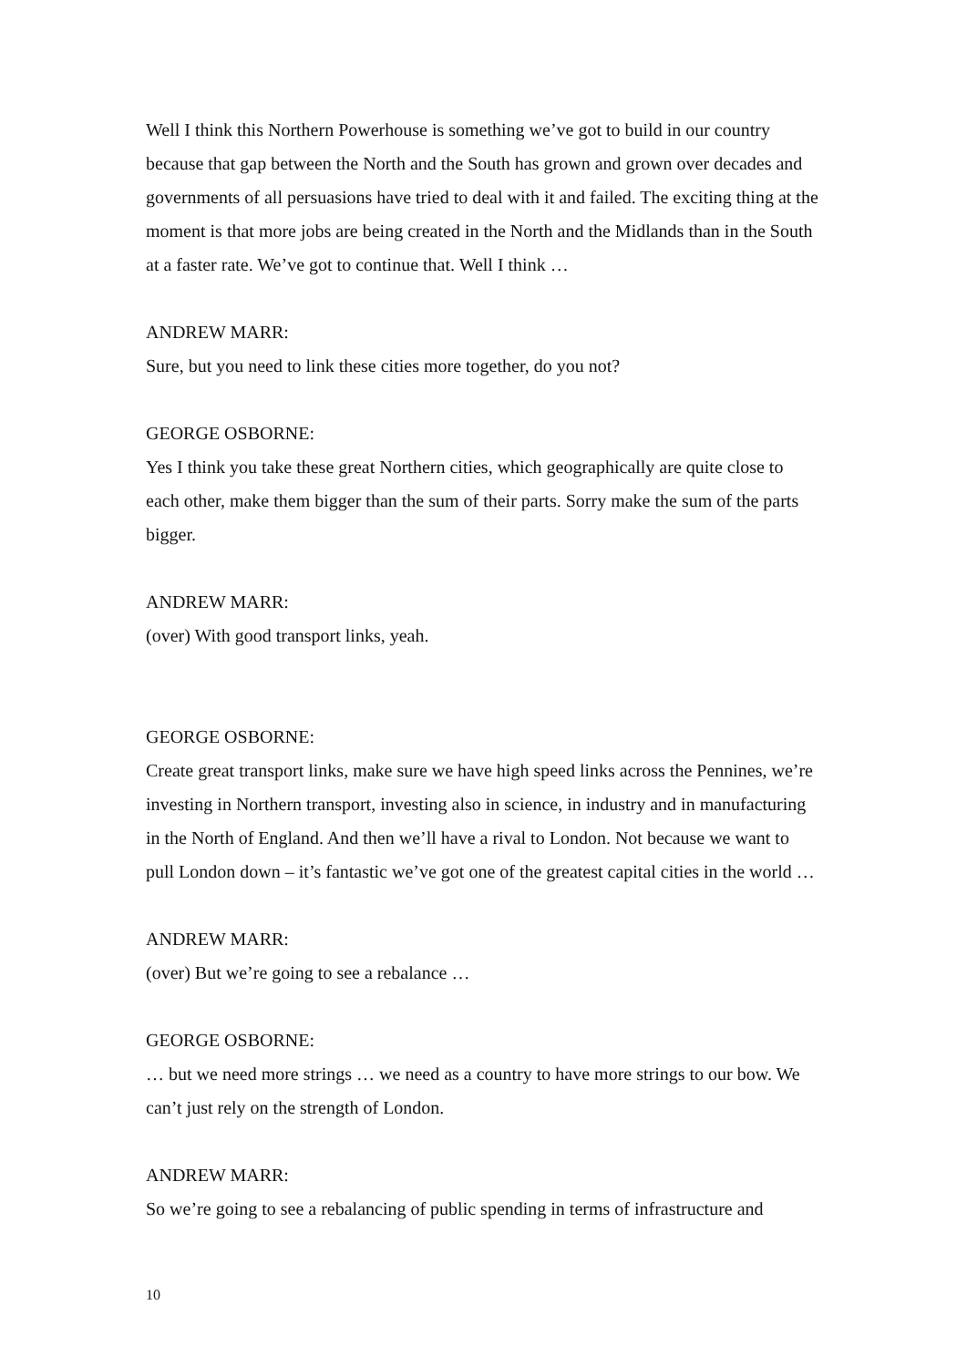Well I think this Northern Powerhouse is something we’ve got to build in our country because that gap between the North and the South has grown and grown over decades and governments of all persuasions have tried to deal with it and failed. The exciting thing at the moment is that more jobs are being created in the North and the Midlands than in the South at a faster rate. We’ve got to continue that. Well I think …
ANDREW MARR:
Sure, but you need to link these cities more together, do you not?
GEORGE OSBORNE:
Yes I think you take these great Northern cities, which geographically are quite close to each other, make them bigger than the sum of their parts. Sorry make the sum of the parts bigger.
ANDREW MARR:
(over) With good transport links, yeah.
GEORGE OSBORNE:
Create great transport links, make sure we have high speed links across the Pennines, we’re investing in Northern transport, investing also in science, in industry and in manufacturing in the North of England. And then we’ll have a rival to London. Not because we want to pull London down – it’s fantastic we’ve got one of the greatest capital cities in the world …
ANDREW MARR:
(over) But we’re going to see a rebalance …
GEORGE OSBORNE:
… but we need more strings … we need as a country to have more strings to our bow. We can’t just rely on the strength of London.
ANDREW MARR:
So we’re going to see a rebalancing of public spending in terms of infrastructure and
10